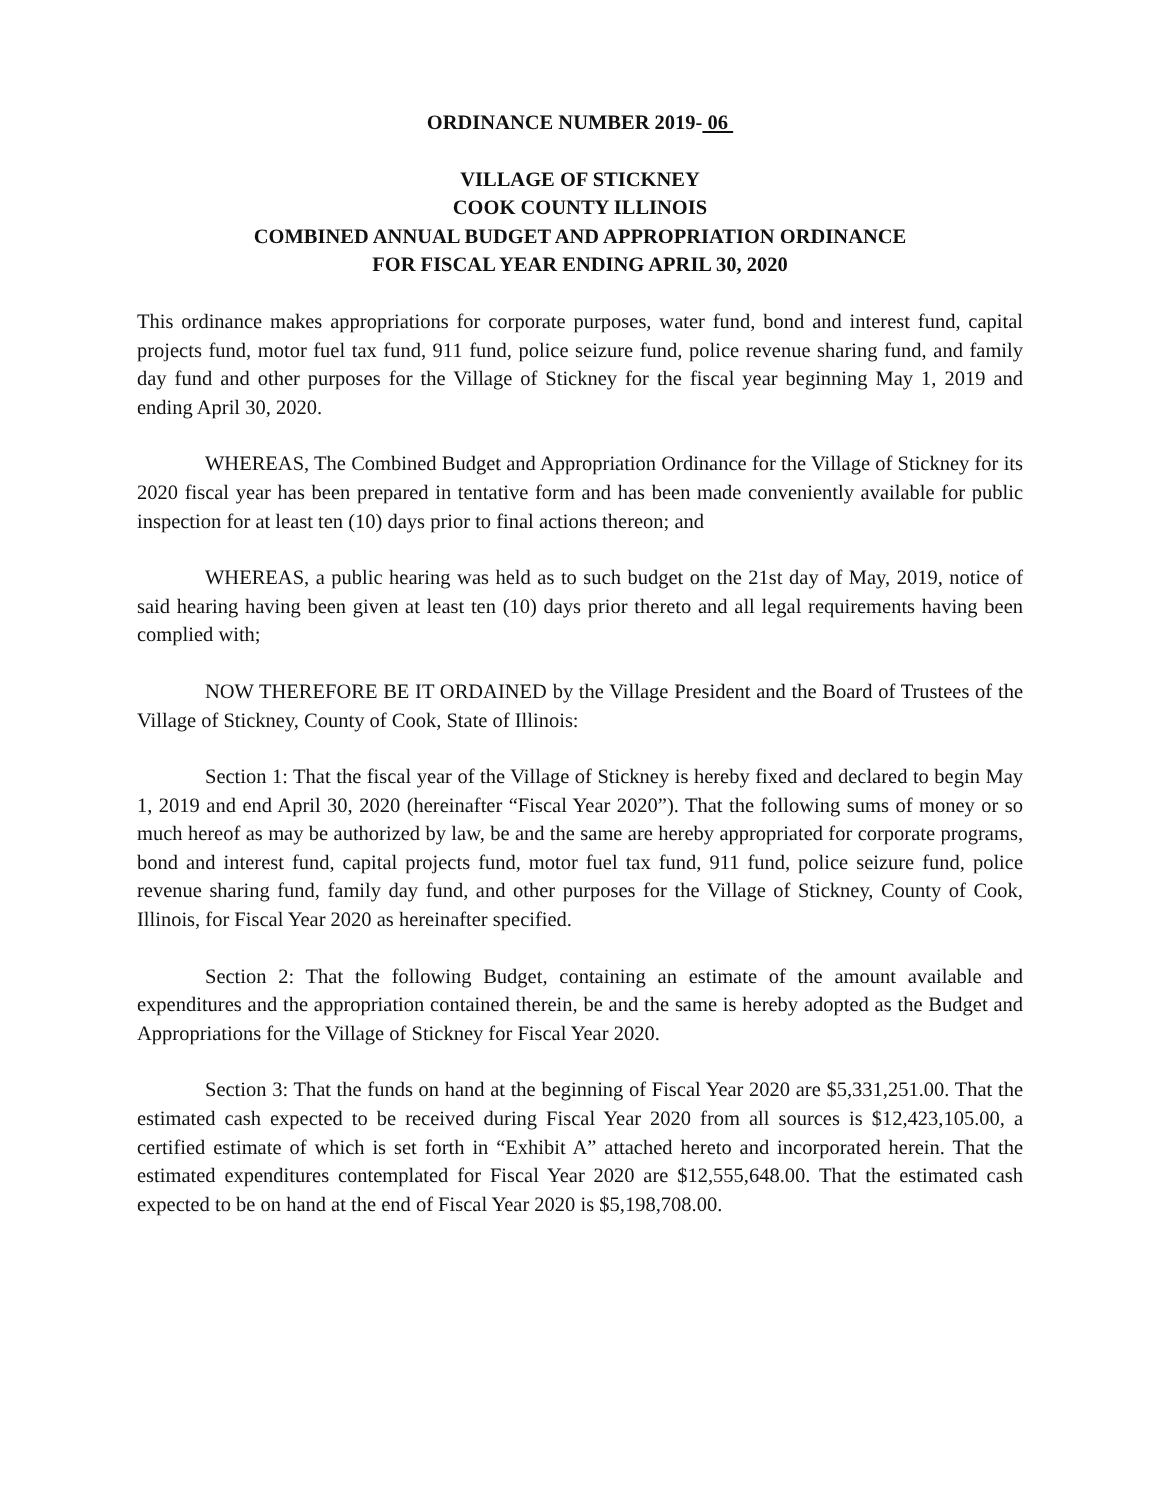ORDINANCE NUMBER 2019- 06
VILLAGE OF STICKNEY
COOK COUNTY ILLINOIS
COMBINED ANNUAL BUDGET AND APPROPRIATION ORDINANCE
FOR FISCAL YEAR ENDING APRIL 30, 2020
This ordinance makes appropriations for corporate purposes, water fund, bond and interest fund, capital projects fund, motor fuel tax fund, 911 fund, police seizure fund, police revenue sharing fund, and family day fund and other purposes for the Village of Stickney for the fiscal year beginning May 1, 2019 and ending April 30, 2020.
WHEREAS, The Combined Budget and Appropriation Ordinance for the Village of Stickney for its 2020 fiscal year has been prepared in tentative form and has been made conveniently available for public inspection for at least ten (10) days prior to final actions thereon; and
WHEREAS, a public hearing was held as to such budget on the 21st day of May, 2019, notice of said hearing having been given at least ten (10) days prior thereto and all legal requirements having been complied with;
NOW THEREFORE BE IT ORDAINED by the Village President and the Board of Trustees of the Village of Stickney, County of Cook, State of Illinois:
Section 1: That the fiscal year of the Village of Stickney is hereby fixed and declared to begin May 1, 2019 and end April 30, 2020 (hereinafter “Fiscal Year 2020”). That the following sums of money or so much hereof as may be authorized by law, be and the same are hereby appropriated for corporate programs, bond and interest fund, capital projects fund, motor fuel tax fund, 911 fund, police seizure fund, police revenue sharing fund, family day fund, and other purposes for the Village of Stickney, County of Cook, Illinois, for Fiscal Year 2020 as hereinafter specified.
Section 2: That the following Budget, containing an estimate of the amount available and expenditures and the appropriation contained therein, be and the same is hereby adopted as the Budget and Appropriations for the Village of Stickney for Fiscal Year 2020.
Section 3: That the funds on hand at the beginning of Fiscal Year 2020 are $5,331,251.00. That the estimated cash expected to be received during Fiscal Year 2020 from all sources is $12,423,105.00, a certified estimate of which is set forth in “Exhibit A” attached hereto and incorporated herein. That the estimated expenditures contemplated for Fiscal Year 2020 are $12,555,648.00. That the estimated cash expected to be on hand at the end of Fiscal Year 2020 is $5,198,708.00.